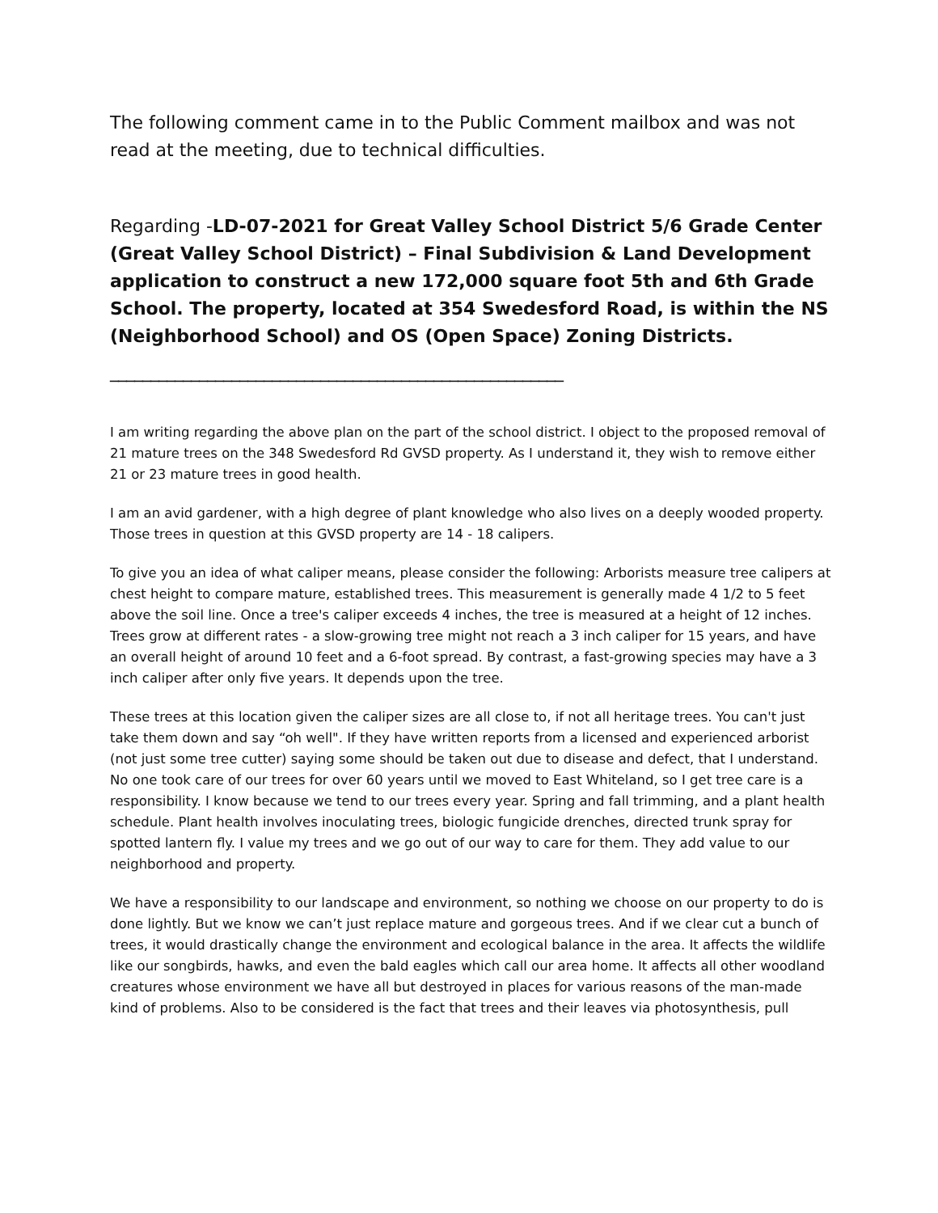The following comment came in to the Public Comment mailbox and was not read at the meeting, due to technical difficulties.
Regarding -LD-07-2021 for Great Valley School District 5/6 Grade Center (Great Valley School District) – Final Subdivision & Land Development application to construct a new 172,000 square foot 5th and 6th Grade School. The property, located at 354 Swedesford Road, is within the NS (Neighborhood School) and OS (Open Space) Zoning Districts.
________________________________________________________
I am writing regarding the above plan on the part of the school district. I object to the proposed removal of 21 mature trees on the 348 Swedesford Rd GVSD property. As I understand it, they wish to remove either 21 or 23 mature trees in good health.
I am an avid gardener, with a high degree of plant knowledge who also lives on a deeply wooded property. Those trees in question at this GVSD property are 14 - 18 calipers.
To give you an idea of what caliper means, please consider the following: Arborists measure tree calipers at chest height to compare mature, established trees. This measurement is generally made 4 1/2 to 5 feet above the soil line. Once a tree's caliper exceeds 4 inches, the tree is measured at a height of 12 inches. Trees grow at different rates - a slow-growing tree might not reach a 3 inch caliper for 15 years, and have an overall height of around 10 feet and a 6-foot spread. By contrast, a fast-growing species may have a 3 inch caliper after only five years. It depends upon the tree.
These trees at this location given the caliper sizes are all close to, if not all heritage trees. You can't just take them down and say “oh well". If they have written reports from a licensed and experienced arborist (not just some tree cutter) saying some should be taken out due to disease and defect, that I understand. No one took care of our trees for over 60 years until we moved to East Whiteland, so I get tree care is a responsibility. I know because we tend to our trees every year. Spring and fall trimming, and a plant health schedule. Plant health involves inoculating trees, biologic fungicide drenches, directed trunk spray for spotted lantern fly. I value my trees and we go out of our way to care for them. They add value to our neighborhood and property.
We have a responsibility to our landscape and environment, so nothing we choose on our property to do is done lightly. But we know we can’t just replace mature and gorgeous trees. And if we clear cut a bunch of trees, it would drastically change the environment and ecological balance in the area. It affects the wildlife like our songbirds, hawks, and even the bald eagles which call our area home. It affects all other woodland creatures whose environment we have all but destroyed in places for various reasons of the man-made kind of problems. Also to be considered is the fact that trees and their leaves via photosynthesis, pull